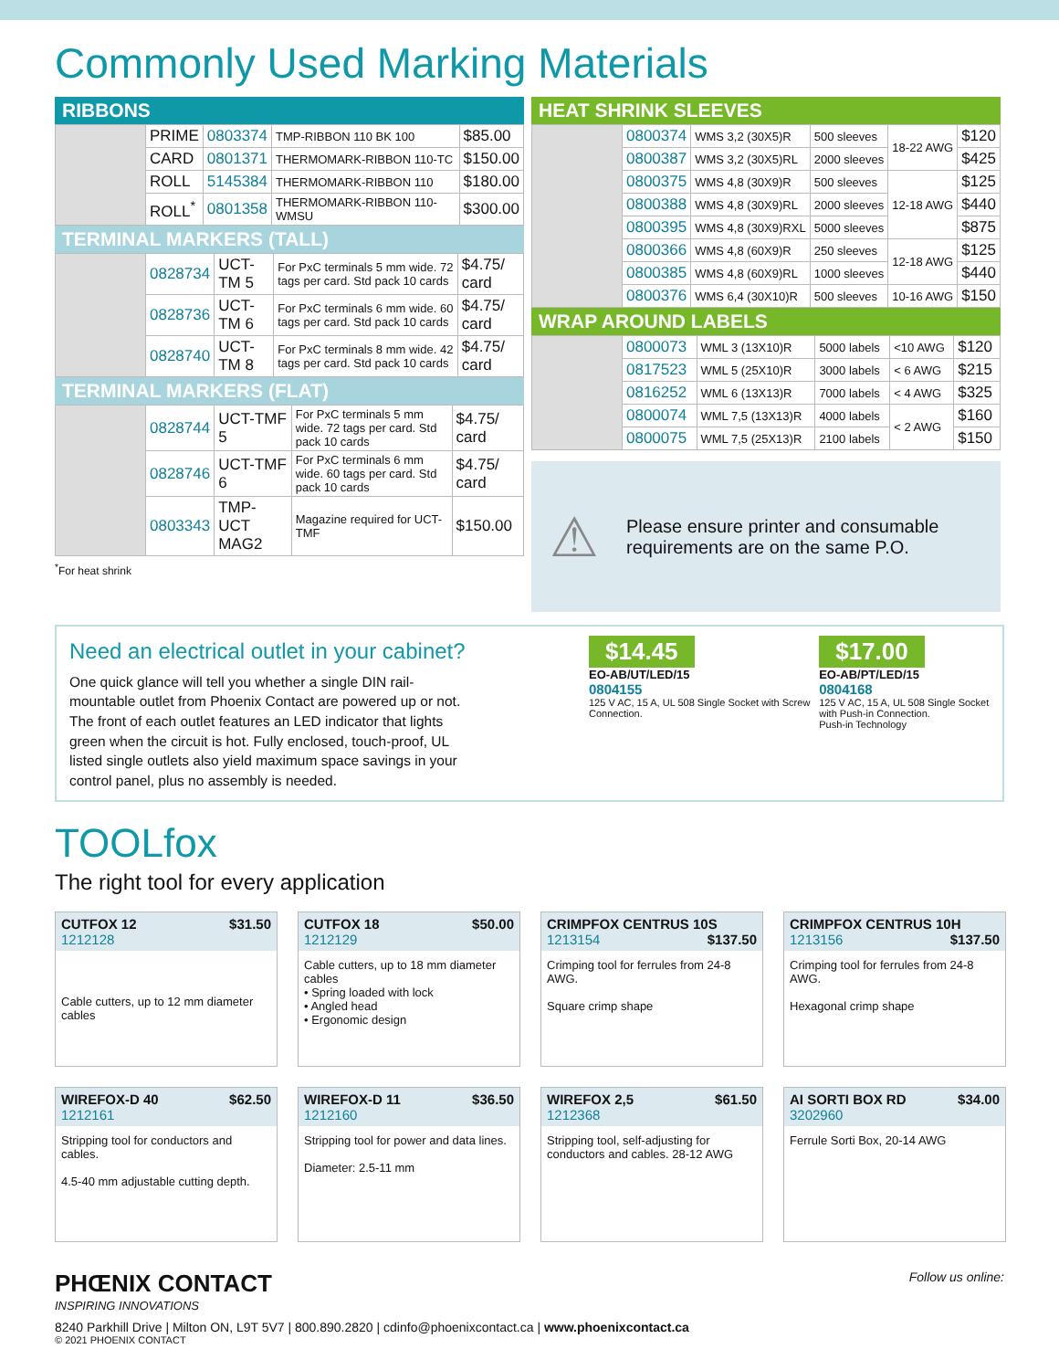Commonly Used Marking Materials
RIBBONS
| | PRIME | 0803374 | TMP-RIBBON 110 BK 100 | $85.00 |
| | CARD | 0801371 | THERMOMARK-RIBBON 110-TC | $150.00 |
| | ROLL | 5145384 | THERMOMARK-RIBBON 110 | $180.00 |
| | ROLL<sup>*</sup> | 0801358 | THERMOMARK-RIBBON 110-WMSU | $300.00 |
TERMINAL MARKERS (TALL)
| | 0828734 | UCT-TM 5 | For PxC terminals 5 mm wide. 72 tags per card. Std pack 10 cards | $4.75/ card |
| | 0828736 | UCT-TM 6 | For PxC terminals 6 mm wide. 60 tags per card. Std pack 10 cards | $4.75/ card |
| | 0828740 | UCT-TM 8 | For PxC terminals 8 mm wide. 42 tags per card. Std pack 10 cards | $4.75/ card |
TERMINAL MARKERS (FLAT)
| | 0828744 | UCT-TMF 5 | For PxC terminals 5 mm wide. 72 tags per card. Std pack 10 cards | $4.75/ card |
| | 0828746 | UCT-TMF 6 | For PxC terminals 6 mm wide. 60 tags per card. Std pack 10 cards | $4.75/ card |
| | 0803343 | TMP-UCT MAG2 | Magazine required for UCT-TMF | $150.00 |
<sup>*</sup> For heat shrink
HEAT SHRINK SLEEVES
| | 0800374 | WMS 3,2 (30X5)R | 500 sleeves | 18-22 AWG | $120 |
| | 0800387 | WMS 3,2 (30X5)RL | 2000 sleeves | | $425 |
| | 0800375 | WMS 4,8 (30X9)R | 500 sleeves | 12-18 AWG | $125 |
| | 0800388 | WMS 4,8 (30X9)RL | 2000 sleeves | | $440 |
| | 0800395 | WMS 4,8 (30X9)RXL | 5000 sleeves | | $875 |
| | 0800366 | WMS 4,8 (60X9)R | 250 sleeves | 12-18 AWG | $125 |
| | 0800385 | WMS 4,8 (60X9)RL | 1000 sleeves | | $440 |
| | 0800376 | WMS 6,4 (30X10)R | 500 sleeves | 10-16 AWG | $150 |
WRAP AROUND LABELS
| | 0800073 | WML 3 (13X10)R | 5000 labels | <10 AWG | $120 |
| | 0817523 | WML 5 (25X10)R | 3000 labels | < 6 AWG | $215 |
| | 0816252 | WML 6 (13X13)R | 7000 labels | < 4 AWG | $325 |
| | 0800074 | WML 7,5 (13X13)R | 4000 labels | < 2 AWG | $160 |
| | 0800075 | WML 7,5 (25X13)R | 2100 labels | | $150 |
⚠ Please ensure printer and consumable requirements are on the same P.O.
Need an electrical outlet in your cabinet?
One quick glance will tell you whether a single DIN rail-mountable outlet from Phoenix Contact are powered up or not.
The front of each outlet features an LED indicator that lights green when the circuit is hot. Fully enclosed, touch-proof, UL listed single outlets also yield maximum space savings in your control panel, plus no assembly is needed.
$14.45
EO-AB/UT/LED/15
0804155
125 V AC, 15 A, UL 508 Single Socket with Screw Connection.
$17.00
EO-AB/PT/LED/15
0804168
125 V AC, 15 A, UL 508 Single Socket with Push-in Connection.
Push-in Technology
TOOLfox
The right tool for every application
CUTFOX 12 $31.50
1212128
Cable cutters, up to 12 mm diameter cables
CUTFOX 18 $50.00
1212129
Cable cutters, up to 18 mm diameter cables
• Spring loaded with lock
• Angled head
• Ergonomic design
CRIMPFOX CENTRUS 10S $137.50
1213154
Crimping tool for ferrules from 24-8 AWG.
Square crimp shape
CRIMPFOX CENTRUS 10H $137.50
1213156
Crimping tool for ferrules from 24-8 AWG.
Hexagonal crimp shape
WIREFOX-D 40 $62.50
1212161
Stripping tool for conductors and cables.
4.5-40 mm adjustable cutting depth.
WIREFOX-D 11 $36.50
1212160
Stripping tool for power and data lines.
Diameter: 2.5-11 mm
WIREFOX 2,5 $61.50
1212368
Stripping tool, self-adjusting for conductors and cables. 28-12 AWG
AI SORTI BOX RD $34.00
3202960
Ferrule Sorti Box, 20-14 AWG
PHŒNIX CONTACT
INSPIRING INNOVATIONS
Follow us online:
8240 Parkhill Drive | Milton ON, L9T 5V7 | 800.890.2820 | cdinfo@phoenixcontact.ca | www.phoenixcontact.ca
© 2021 PHOENIX CONTACT